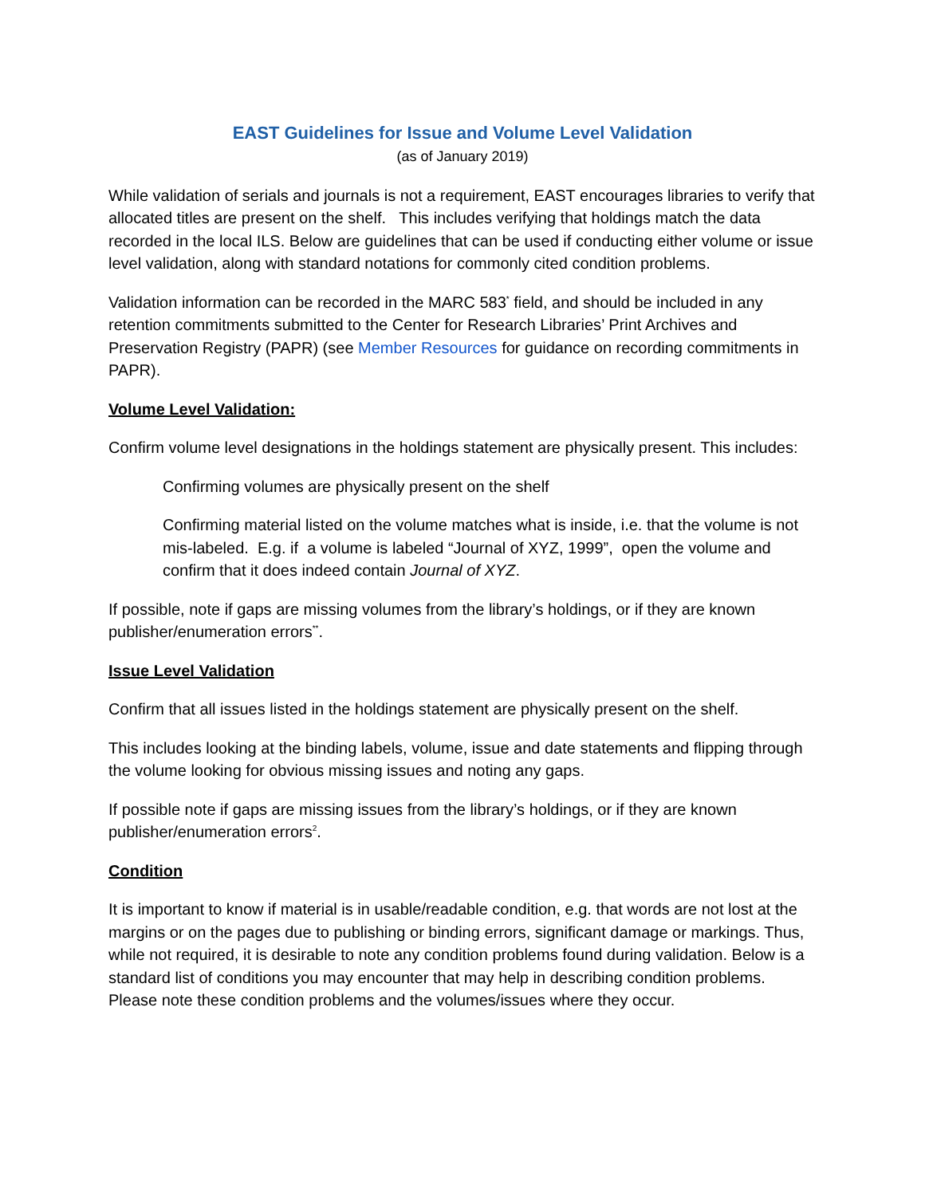EAST Guidelines for Issue and Volume Level Validation
(as of January 2019)
While validation of serials and journals is not a requirement, EAST encourages libraries to verify that allocated titles are present on the shelf. This includes verifying that holdings match the data recorded in the local ILS. Below are guidelines that can be used if conducting either volume or issue level validation, along with standard notations for commonly cited condition problems.
Validation information can be recorded in the MARC 583<sup>*</sup> field, and should be included in any retention commitments submitted to the Center for Research Libraries’ Print Archives and Preservation Registry (PAPR) (see Member Resources for guidance on recording commitments in PAPR).
Volume Level Validation:
Confirm volume level designations in the holdings statement are physically present. This includes:
Confirming volumes are physically present on the shelf
Confirming material listed on the volume matches what is inside, i.e. that the volume is not mis-labeled. E.g. if a volume is labeled “Journal of XYZ, 1999”, open the volume and confirm that it does indeed contain Journal of XYZ.
If possible, note if gaps are missing volumes from the library’s holdings, or if they are known publisher/enumeration errors<sup>**</sup>.
Issue Level Validation
Confirm that all issues listed in the holdings statement are physically present on the shelf.
This includes looking at the binding labels, volume, issue and date statements and flipping through the volume looking for obvious missing issues and noting any gaps.
If possible note if gaps are missing issues from the library’s holdings, or if they are known publisher/enumeration errors<sup>2</sup>.
Condition
It is important to know if material is in usable/readable condition, e.g. that words are not lost at the margins or on the pages due to publishing or binding errors, significant damage or markings. Thus, while not required, it is desirable to note any condition problems found during validation. Below is a standard list of conditions you may encounter that may help in describing condition problems. Please note these condition problems and the volumes/issues where they occur.